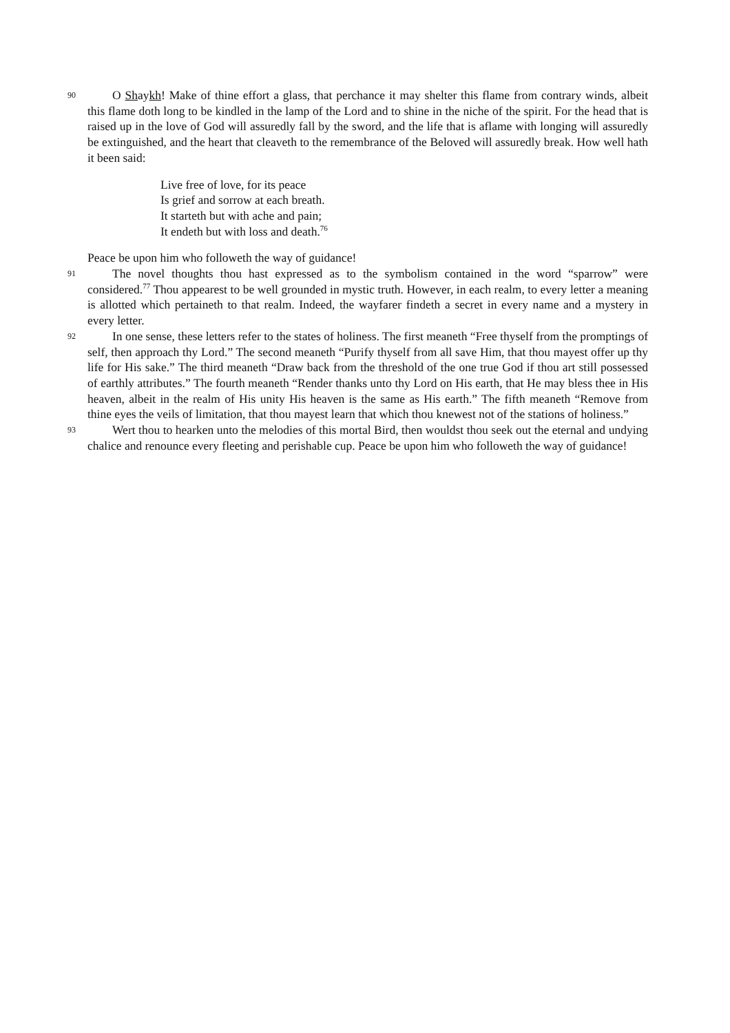90 O Shaykh! Make of thine effort a glass, that perchance it may shelter this flame from contrary winds, albeit this flame doth long to be kindled in the lamp of the Lord and to shine in the niche of the spirit. For the head that is raised up in the love of God will assuredly fall by the sword, and the life that is aflame with longing will assuredly be extinguished, and the heart that cleaveth to the remembrance of the Beloved will assuredly break. How well hath it been said:
Live free of love, for its peace
Is grief and sorrow at each breath.
It starteth but with ache and pain;
It endeth but with loss and death.<sup>76</sup>
Peace be upon him who followeth the way of guidance!
91 The novel thoughts thou hast expressed as to the symbolism contained in the word “sparrow” were considered.<sup>77</sup> Thou appearest to be well grounded in mystic truth. However, in each realm, to every letter a meaning is allotted which pertaineth to that realm. Indeed, the wayfarer findeth a secret in every name and a mystery in every letter.
92 In one sense, these letters refer to the states of holiness. The first meaneth “Free thyself from the promptings of self, then approach thy Lord.” The second meaneth “Purify thyself from all save Him, that thou mayest offer up thy life for His sake.” The third meaneth “Draw back from the threshold of the one true God if thou art still possessed of earthly attributes.” The fourth meaneth “Render thanks unto thy Lord on His earth, that He may bless thee in His heaven, albeit in the realm of His unity His heaven is the same as His earth.” The fifth meaneth “Remove from thine eyes the veils of limitation, that thou mayest learn that which thou knewest not of the stations of holiness.”
93 Wert thou to hearken unto the melodies of this mortal Bird, then wouldst thou seek out the eternal and undying chalice and renounce every fleeting and perishable cup. Peace be upon him who followeth the way of guidance!